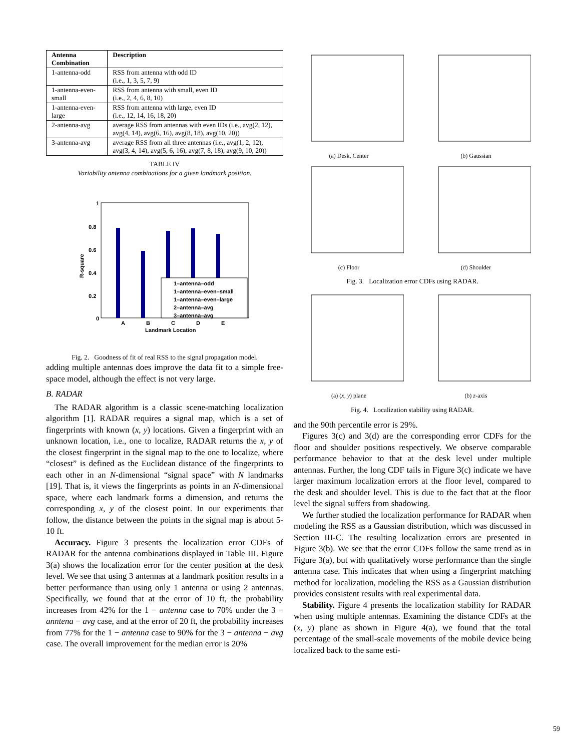| Antenna Combination | Description |
| --- | --- |
| 1-antenna-odd | RSS from antenna with odd ID (i.e., 1, 3, 5, 7, 9) |
| 1-antenna-even-small | RSS from antenna with small, even ID (i.e., 2, 4, 6, 8, 10) |
| 1-antenna-even-large | RSS from antenna with large, even ID (i.e., 12, 14, 16, 18, 20) |
| 2-antenna-avg | average RSS from antennas with even IDs (i.e., avg(2, 12), avg(4, 14), avg(6, 16), avg(8, 18), avg(10, 20)) |
| 3-antenna-avg | average RSS from all three antennas (i.e., avg(1, 2, 12), avg(3, 4, 14), avg(5, 6, 16), avg(7, 8, 18), avg(9, 10, 20)) |
TABLE IV
Variability antenna combinations for a given landmark position.
1
0.8
0.6
0.4
0.2
0
R-square
A
B
C
D
E
Landmark Location
1–antenna–odd
1–antenna–even–small
1–antenna–even–large
2–antenna–avg
3–antenna–avg
Fig. 2. Goodness of fit of real RSS to the signal propagation model.
adding multiple antennas does improve the data fit to a simple free-space model, although the effect is not very large.
B. RADAR
The RADAR algorithm is a classic scene-matching localization algorithm [1]. RADAR requires a signal map, which is a set of fingerprints with known (x, y) locations. Given a fingerprint with an unknown location, i.e., one to localize, RADAR returns the x, y of the closest fingerprint in the signal map to the one to localize, where “closest” is defined as the Euclidean distance of the fingerprints to each other in an N-dimensional “signal space” with N landmarks [19]. That is, it views the fingerprints as points in an N-dimensional space, where each landmark forms a dimension, and returns the corresponding x, y of the closest point. In our experiments that follow, the distance between the points in the signal map is about 5-10 ft.
Accuracy. Figure 3 presents the localization error CDFs of RADAR for the antenna combinations displayed in Table III. Figure 3(a) shows the localization error for the center position at the desk level. We see that using 3 antennas at a landmark position results in a better performance than using only 1 antenna or using 2 antennas. Specifically, we found that at the error of 10 ft, the probability increases from 42% for the 1 − antenna case to 70% under the 3 − anntena − avg case, and at the error of 20 ft, the probability increases from 77% for the 1 − antenna case to 90% for the 3 − antenna − avg case. The overall improvement for the median error is 20%
(a) Desk, Center (b) Gaussian
(c) Floor (d) Shoulder
Fig. 3. Localization error CDFs using RADAR.
(a) (x, y) plane (b) z-axis
Fig. 4. Localization stability using RADAR.
and the 90th percentile error is 29%.
Figures 3(c) and 3(d) are the corresponding error CDFs for the floor and shoulder positions respectively. We observe comparable performance behavior to that at the desk level under multiple antennas. Further, the long CDF tails in Figure 3(c) indicate we have larger maximum localization errors at the floor level, compared to the desk and shoulder level. This is due to the fact that at the floor level the signal suffers from shadowing.
We further studied the localization performance for RADAR when modeling the RSS as a Gaussian distribution, which was discussed in Section III-C. The resulting localization errors are presented in Figure 3(b). We see that the error CDFs follow the same trend as in Figure 3(a), but with qualitatively worse performance than the single antenna case. This indicates that when using a fingerprint matching method for localization, modeling the RSS as a Gaussian distribution provides consistent results with real experimental data.
Stability. Figure 4 presents the localization stability for RADAR when using multiple antennas. Examining the distance CDFs at the (x, y) plane as shown in Figure 4(a), we found that the total percentage of the small-scale movements of the mobile device being localized back to the same esti-
59